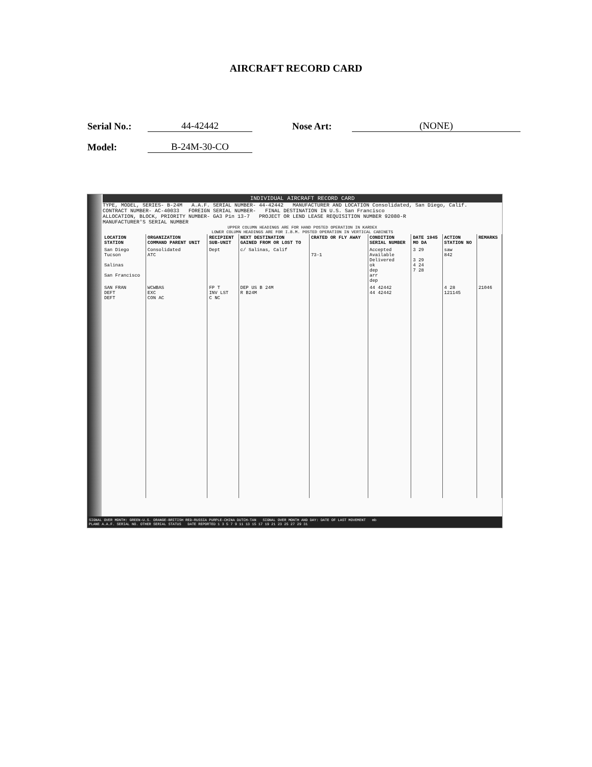AIRCRAFT RECORD CARD
Serial No.: 44-42442 Nose Art: (NONE)
Model: B-24M-30-CO
INDIVIDUAL AIRCRAFT RECORD CARD
TYPE, MODEL, SERIES- B-24M A.A.F. SERIAL NUMBER- 44-42442 MANUFACTURER AND LOCATION Consolidated, San Diego, Calif.
CONTRACT NUMBER- AC-40033 FOREIGN SERIAL NUMBER- FINAL DESTINATION IN U.S. San Francisco
ALLOCATION, BLOCK, PRIORITY NUMBER- GA3 Pin 13-7 PROJECT OR LEND LEASE REQUISITION NUMBER 92080-R
MANUFACTURER'S SERIAL NUMBER
UPPER COLUMN HEADINGS ARE FOR HAND POSTED OPERATION IN KARDEX
LOWER COLUMN HEADINGS ARE FOR I.B.M. POSTED OPERATION IN VERTICAL CABINETS
| LOCATION STATION | ORGANIZATION COMMAND PARENT UNIT | RECIPIENT SUB-UNIT | NEXT DESTINATION GAINED FROM OR LOST TO | CRATED OR FLY AWAY | CONDITION SERIAL NUMBER | DATE 1945 MO DA | ACTION STATION NO | REMARKS |
| --- | --- | --- | --- | --- | --- | --- | --- | --- |
| San Diego Tucson Salinas San Francisco | Consolidated ATC | Dept | c/ Salinas, Calif | 73-1 | Accepted Available Delivered ok dep arr dep | 3 29 3 29 4 24 7 28 | saw 842 | |
| SAN FRAN DEFT DEFT | WCWBAS EXC CON AC | FP T INV LST C NC | DEP US B 24M R B24M | | 44 42442 44 42442 | | 4 28 121145 | 21046 |
SIGNAL OVER MONTH: GREEN-U.S. ORANGE-BRITISH RED-RUSSIA PURPLE-CHINA DUTCH-TAN SIGNAL OVER MONTH AND DAY: DATE OF LAST MOVEMENT mb
PLANE A.A.F. SERIAL NO. OTHER SERIAL STATUS DATE REPORTED 1 3 5 7 9 11 13 15 17 19 21 23 25 27 29 31